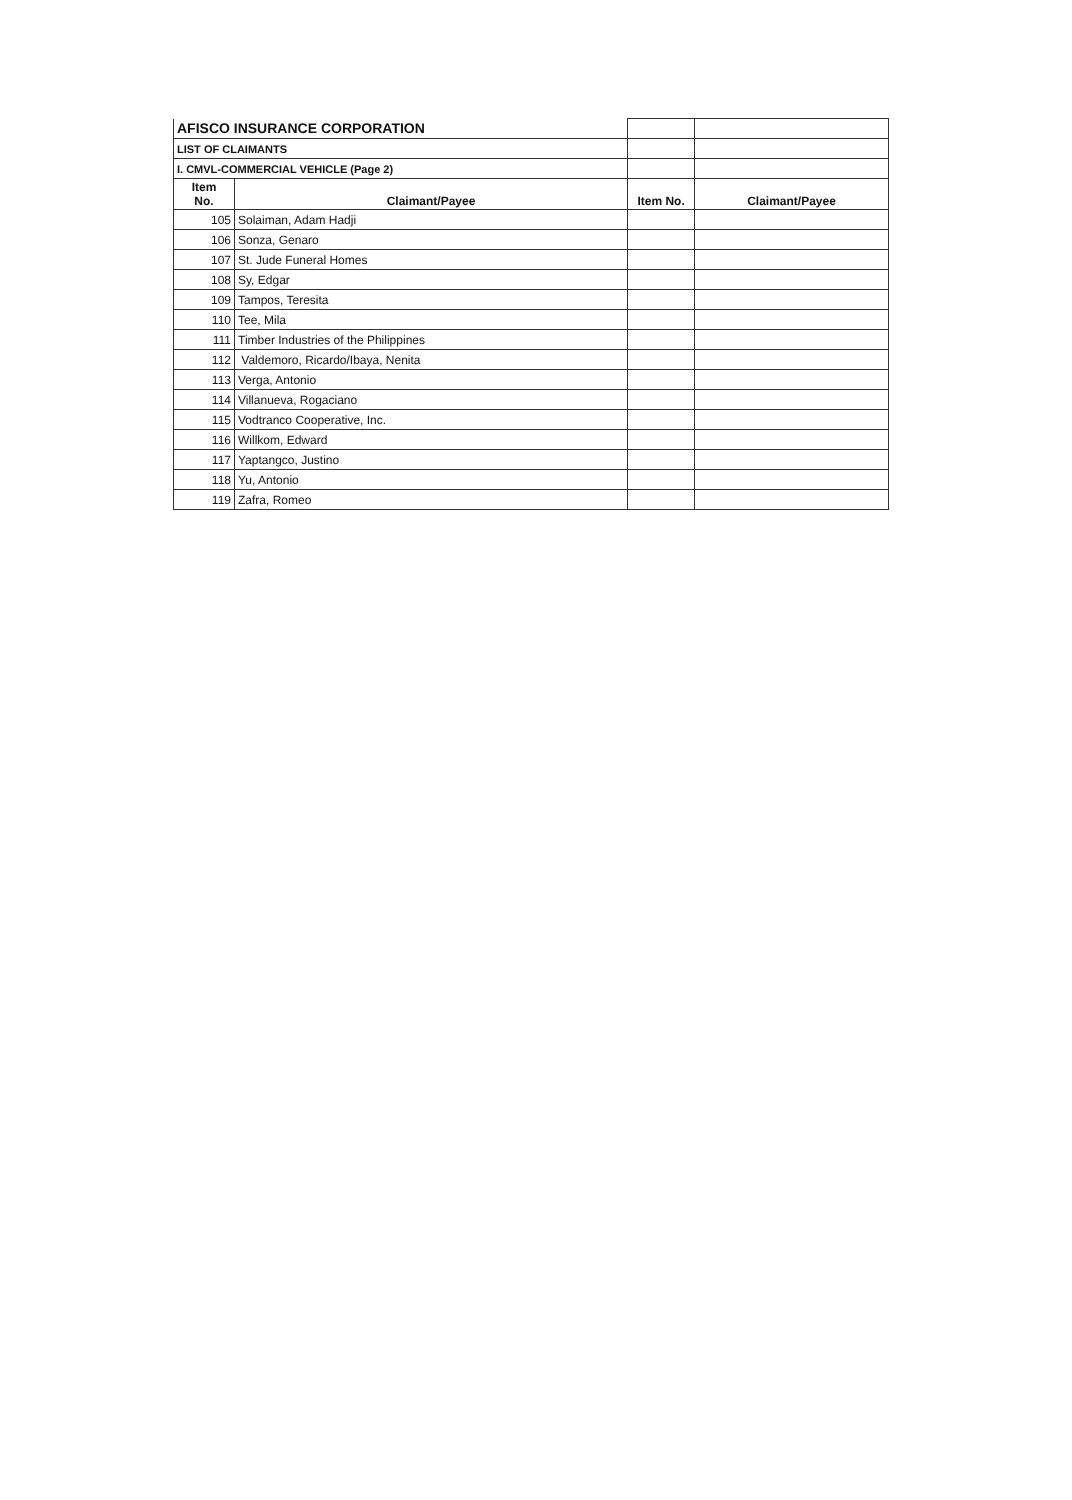| AFISCO INSURANCE CORPORATION | | | |
| LIST OF CLAIMANTS | | | |
| I. CMVL-COMMERCIAL VEHICLE (Page 2) | | | |
| Item No. | Claimant/Payee | Item No. | Claimant/Payee |
| 105 | Solaiman, Adam Hadji | | |
| 106 | Sonza, Genaro | | |
| 107 | St. Jude Funeral Homes | | |
| 108 | Sy, Edgar | | |
| 109 | Tampos, Teresita | | |
| 110 | Tee, Mila | | |
| 111 | Timber Industries of the Philippines | | |
| 112 | Valdemoro, Ricardo/Ibaya, Nenita | | |
| 113 | Verga, Antonio | | |
| 114 | Villanueva, Rogaciano | | |
| 115 | Vodtranco Cooperative, Inc. | | |
| 116 | Willkom, Edward | | |
| 117 | Yaptangco, Justino | | |
| 118 | Yu, Antonio | | |
| 119 | Zafra, Romeo | | |